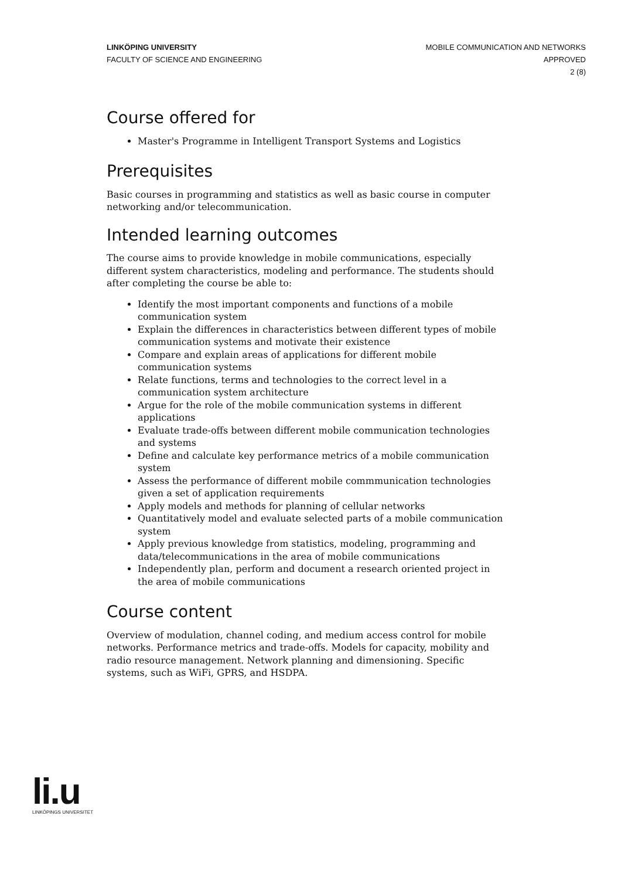LINKÖPING UNIVERSITY
FACULTY OF SCIENCE AND ENGINEERING
MOBILE COMMUNICATION AND NETWORKS
APPROVED
2 (8)
Course offered for
Master's Programme in Intelligent Transport Systems and Logistics
Prerequisites
Basic courses in programming and statistics as well as basic course in computer networking and/or telecommunication.
Intended learning outcomes
The course aims to provide knowledge in mobile communications, especially different system characteristics, modeling and performance. The students should after completing the course be able to:
Identify the most important components and functions of a mobile communication system
Explain the differences in characteristics between different types of mobile communication systems and motivate their existence
Compare and explain areas of applications for different mobile communication systems
Relate functions, terms and technologies to the correct level in a communication system architecture
Argue for the role of the mobile communication systems in different applications
Evaluate trade-offs between different mobile communication technologies and systems
Define and calculate key performance metrics of a mobile communication system
Assess the performance of different mobile commmunication technologies given a set of application requirements
Apply models and methods for planning of cellular networks
Quantitatively model and evaluate selected parts of a mobile communication system
Apply previous knowledge from statistics, modeling, programming and data/telecommunications in the area of mobile communications
Independently plan, perform and document a research oriented project in the area of mobile communications
Course content
Overview of modulation, channel coding, and medium access control for mobile networks. Performance metrics and trade-offs. Models for capacity, mobility and radio resource management. Network planning and dimensioning. Specific systems, such as WiFi, GPRS, and HSDPA.
li.u
LINKÖPINGS UNIVERSITET